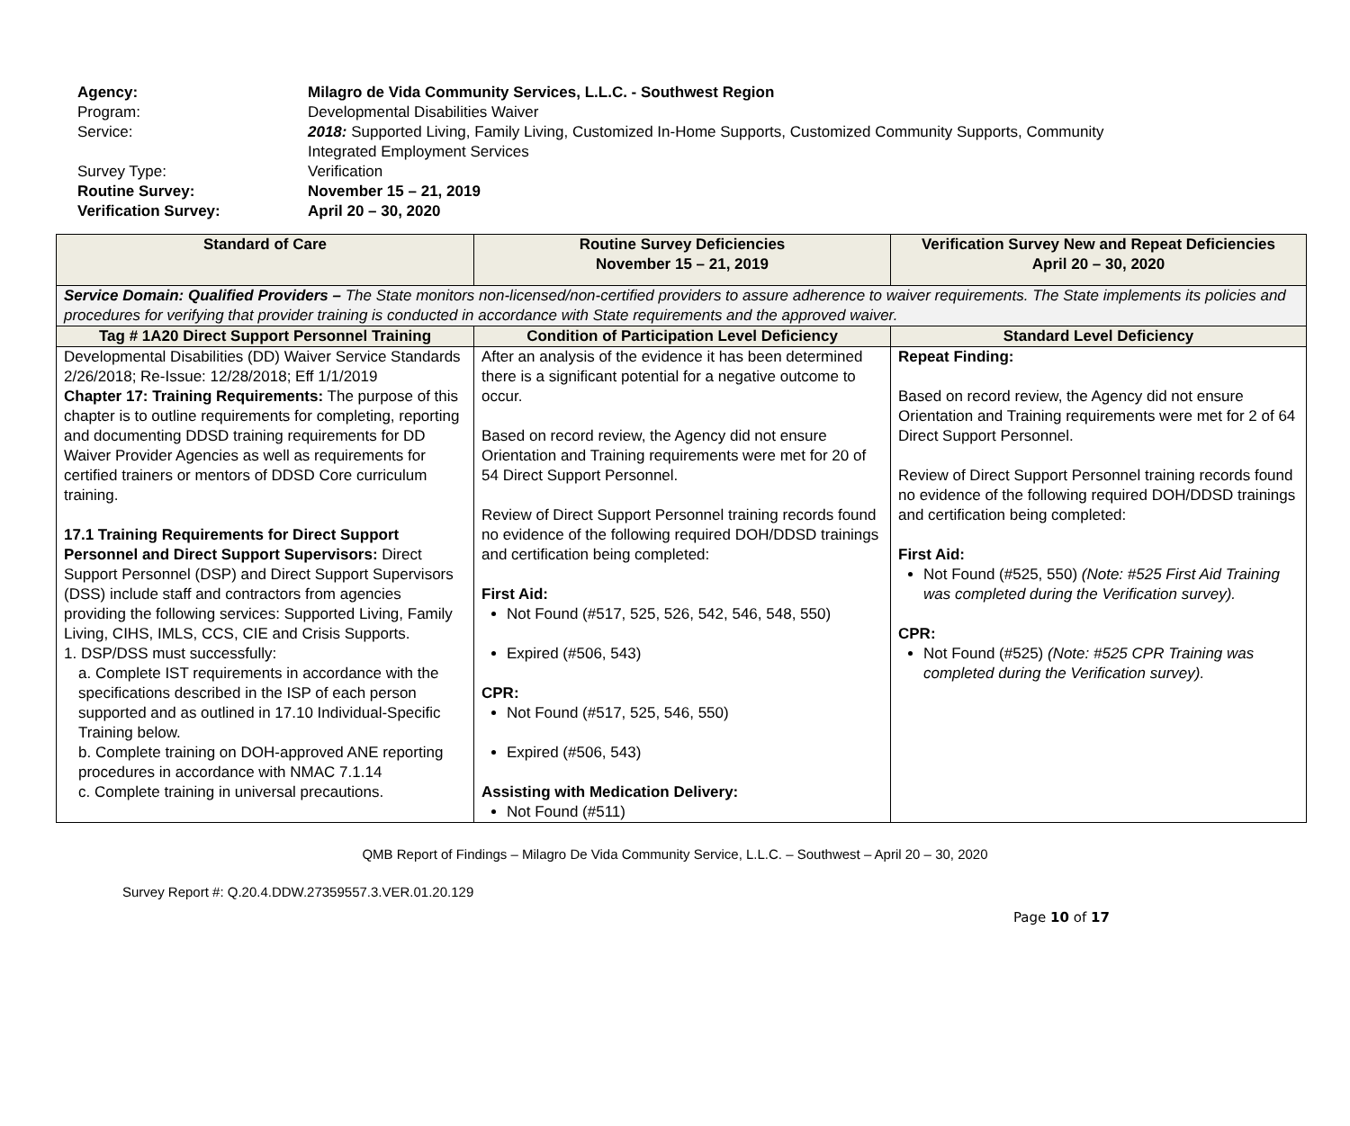| Agency: | Milagro de Vida Community Services, L.L.C. - Southwest Region |
| Program: | Developmental Disabilities Waiver |
| Service: | 2018: Supported Living, Family Living, Customized In-Home Supports, Customized Community Supports, Community Integrated Employment Services |
| Survey Type: | Verification |
| Routine Survey: | November 15 – 21, 2019 |
| Verification Survey: | April 20 – 30, 2020 |
| Standard of Care | Routine Survey Deficiencies November 15 – 21, 2019 | Verification Survey New and Repeat Deficiencies April 20 – 30, 2020 |
| --- | --- | --- |
| Service Domain: Qualified Providers – The State monitors non-licensed/non-certified providers to assure adherence to waiver requirements. The State implements its policies and procedures for verifying that provider training is conducted in accordance with State requirements and the approved waiver. | | |
| Tag # 1A20 Direct Support Personnel Training | Condition of Participation Level Deficiency | Standard Level Deficiency |
| Developmental Disabilities (DD) Waiver Service Standards 2/26/2018; Re-Issue: 12/28/2018; Eff 1/1/2019 Chapter 17: Training Requirements: The purpose of this chapter is to outline requirements for completing, reporting and documenting DDSD training requirements for DD Waiver Provider Agencies as well as requirements for certified trainers or mentors of DDSD Core curriculum training. 17.1 Training Requirements for Direct Support Personnel and Direct Support Supervisors: Direct Support Personnel (DSP) and Direct Support Supervisors (DSS) include staff and contractors from agencies providing the following services: Supported Living, Family Living, CIHS, IMLS, CCS, CIE and Crisis Supports. 1. DSP/DSS must successfully: a. Complete IST requirements in accordance with the specifications described in the ISP of each person supported and as outlined in 17.10 Individual-Specific Training below. b. Complete training on DOH-approved ANE reporting procedures in accordance with NMAC 7.1.14 c. Complete training in universal precautions. | After an analysis of the evidence it has been determined there is a significant potential for a negative outcome to occur. Based on record review, the Agency did not ensure Orientation and Training requirements were met for 20 of 54 Direct Support Personnel. Review of Direct Support Personnel training records found no evidence of the following required DOH/DDSD trainings and certification being completed: First Aid: Not Found (#517, 525, 526, 542, 546, 548, 550) Expired (#506, 543) CPR: Not Found (#517, 525, 546, 550) Expired (#506, 543) Assisting with Medication Delivery: Not Found (#511) | Repeat Finding: Based on record review, the Agency did not ensure Orientation and Training requirements were met for 2 of 64 Direct Support Personnel. Review of Direct Support Personnel training records found no evidence of the following required DOH/DDSD trainings and certification being completed: First Aid: Not Found (#525, 550) (Note: #525 First Aid Training was completed during the Verification survey). CPR: Not Found (#525) (Note: #525 CPR Training was completed during the Verification survey). |
QMB Report of Findings – Milagro De Vida Community Service, L.L.C. – Southwest – April 20 – 30, 2020
Survey Report #: Q.20.4.DDW.27359557.3.VER.01.20.129
Page 10 of 17